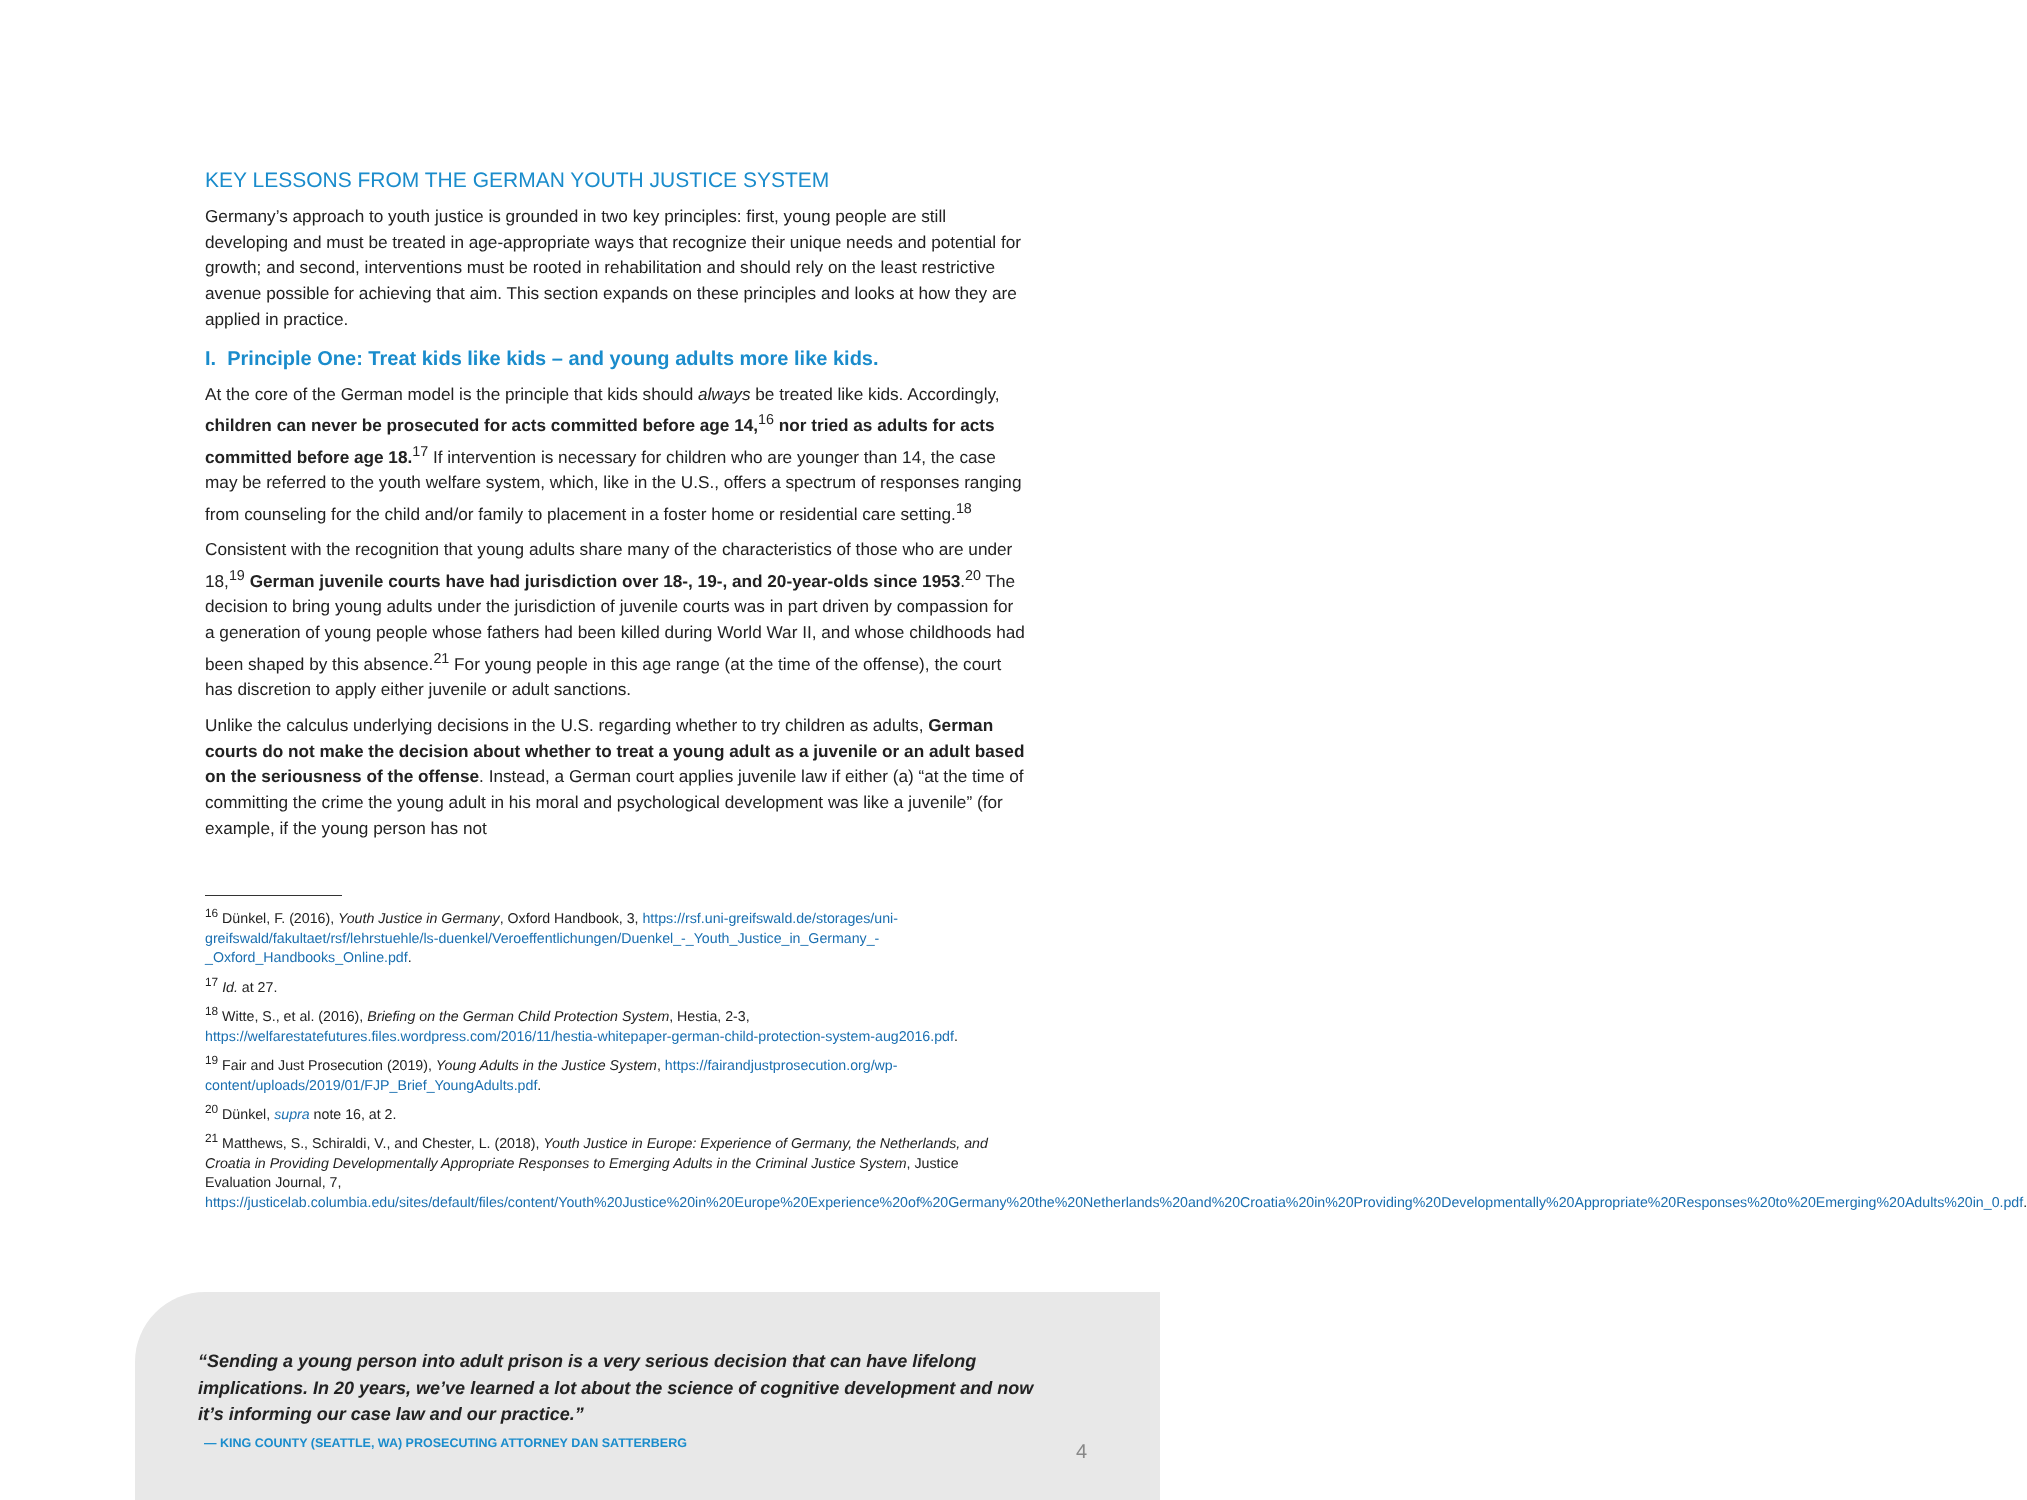KEY LESSONS FROM THE GERMAN YOUTH JUSTICE SYSTEM
Germany’s approach to youth justice is grounded in two key principles: first, young people are still developing and must be treated in age-appropriate ways that recognize their unique needs and potential for growth; and second, interventions must be rooted in rehabilitation and should rely on the least restrictive avenue possible for achieving that aim. This section expands on these principles and looks at how they are applied in practice.
I. Principle One: Treat kids like kids – and young adults more like kids.
At the core of the German model is the principle that kids should always be treated like kids. Accordingly, children can never be prosecuted for acts committed before age 14,<sup>16</sup> nor tried as adults for acts committed before age 18.<sup>17</sup> If intervention is necessary for children who are younger than 14, the case may be referred to the youth welfare system, which, like in the U.S., offers a spectrum of responses ranging from counseling for the child and/or family to placement in a foster home or residential care setting.<sup>18</sup>
Consistent with the recognition that young adults share many of the characteristics of those who are under 18,<sup>19</sup> German juvenile courts have had jurisdiction over 18-, 19-, and 20-year-olds since 1953.<sup>20</sup> The decision to bring young adults under the jurisdiction of juvenile courts was in part driven by compassion for a generation of young people whose fathers had been killed during World War II, and whose childhoods had been shaped by this absence.<sup>21</sup> For young people in this age range (at the time of the offense), the court has discretion to apply either juvenile or adult sanctions.
Unlike the calculus underlying decisions in the U.S. regarding whether to try children as adults, German courts do not make the decision about whether to treat a young adult as a juvenile or an adult based on the seriousness of the offense. Instead, a German court applies juvenile law if either (a) “at the time of committing the crime the young adult in his moral and psychological development was like a juvenile” (for example, if the young person has not
<sup>16</sup> Dünkel, F. (2016), Youth Justice in Germany, Oxford Handbook, 3, https://rsf.uni-greifswald.de/storages/uni-greifswald/fakultaet/rsf/lehrstuehle/ls-duenkel/Veroeffentlichungen/Duenkel_-_Youth_Justice_in_Germany_-_Oxford_Handbooks_Online.pdf.
<sup>17</sup> Id. at 27.
<sup>18</sup> Witte, S., et al. (2016), Briefing on the German Child Protection System, Hestia, 2-3, https://welfarestatefutures.files.wordpress.com/2016/11/hestia-whitepaper-german-child-protection-system-aug2016.pdf.
<sup>19</sup> Fair and Just Prosecution (2019), Young Adults in the Justice System, https://fairandjustprosecution.org/wp-content/uploads/2019/01/FJP_Brief_YoungAdults.pdf.
<sup>20</sup> Dünkel, supra note 16, at 2.
<sup>21</sup> Matthews, S., Schiraldi, V., and Chester, L. (2018), Youth Justice in Europe: Experience of Germany, the Netherlands, and Croatia in Providing Developmentally Appropriate Responses to Emerging Adults in the Criminal Justice System, Justice Evaluation Journal, 7, https://justicelab.columbia.edu/sites/default/files/content/Youth%20Justice%20in%20Europe%20Experience%20of%20Germany%20the%20Netherlands%20and%20Croatia%20in%20Providing%20Developmentally%20Appropriate%20Responses%20to%20Emerging%20Adults%20in_0.pdf.
“Sending a young person into adult prison is a very serious decision that can have lifelong implications. In 20 years, we’ve learned a lot about the science of cognitive development and now it’s informing our case law and our practice.”
— KING COUNTY (SEATTLE, WA) PROSECUTING ATTORNEY DAN SATTERBERG
4